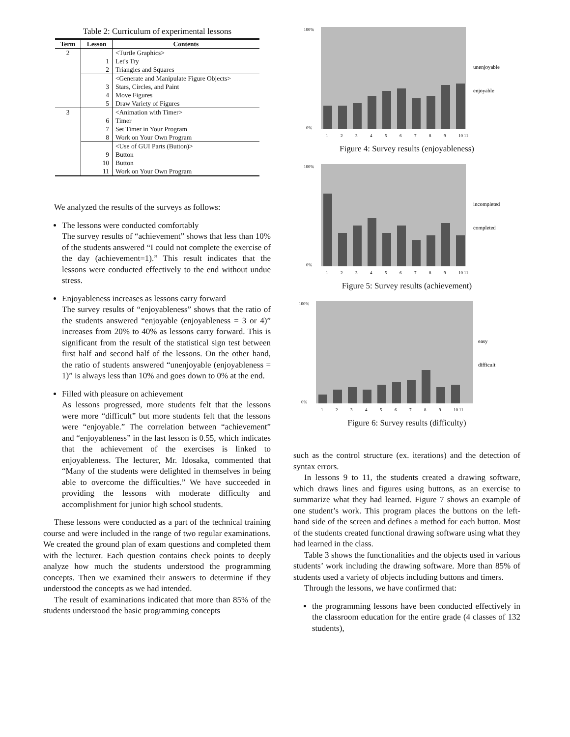Table 2: Curriculum of experimental lessons
| Term | Lesson | Contents |
| --- | --- | --- |
| 2 | | <Turtle Graphics> |
| | 1 | Let's Try |
| | 2 | Triangles and Squares |
| | | <Generate and Manipulate Figure Objects> |
| | 3 | Stars, Circles, and Paint |
| | 4 | Move Figures |
| | 5 | Draw Variety of Figures |
| 3 | | <Animation with Timer> |
| | 6 | Timer |
| | 7 | Set Timer in Your Program |
| | 8 | Work on Your Own Program |
| | | <Use of GUI Parts (Button)> |
| | 9 | Button |
| | 10 | Button |
| | 11 | Work on Your Own Program |
We analyzed the results of the surveys as follows:
The lessons were conducted comfortably
The survey results of “achievement” shows that less than 10% of the students answered “I could not complete the exercise of the day (achievement=1).” This result indicates that the lessons were conducted effectively to the end without undue stress.
Enjoyableness increases as lessons carry forward
The survey results of “enjoyableness” shows that the ratio of the students answered “enjoyable (enjoyableness = 3 or 4)” increases from 20% to 40% as lessons carry forward. This is significant from the result of the statistical sign test between first half and second half of the lessons. On the other hand, the ratio of students answered “unenjoyable (enjoyableness = 1)” is always less than 10% and goes down to 0% at the end.
Filled with pleasure on achievement
As lessons progressed, more students felt that the lessons were more “difficult” but more students felt that the lessons were “enjoyable.” The correlation between “achievement” and “enjoyableness” in the last lesson is 0.55, which indicates that the achievement of the exercises is linked to enjoyableness. The lecturer, Mr. Idosaka, commented that “Many of the students were delighted in themselves in being able to overcome the difficulties.” We have succeeded in providing the lessons with moderate difficulty and accomplishment for junior high school students.
These lessons were conducted as a part of the technical training course and were included in the range of two regular examinations. We created the ground plan of exam questions and completed them with the lecturer. Each question contains check points to deeply analyze how much the students understood the programming concepts. Then we examined their answers to determine if they understood the concepts as we had intended.
The result of examinations indicated that more than 85% of the students understood the basic programming concepts
unenjoyable
enjoyable
100%
0%
1
2
3
4
5
6
7
8
9
10 11
Figure 4: Survey results (enjoyableness)
incompleted
completed
100%
0%
1
2
3
4
5
6
7
8
9
10 11
Figure 5: Survey results (achievement)
easy
difficult
100%
0%
1
2
3
4
5
6
7
8
9
10 11
Figure 6: Survey results (difficulty)
such as the control structure (ex. iterations) and the detection of syntax errors.
In lessons 9 to 11, the students created a drawing software, which draws lines and figures using buttons, as an exercise to summarize what they had learned. Figure 7 shows an example of one student’s work. This program places the buttons on the left-hand side of the screen and defines a method for each button. Most of the students created functional drawing software using what they had learned in the class.
Table 3 shows the functionalities and the objects used in various students’ work including the drawing software. More than 85% of students used a variety of objects including buttons and timers.
Through the lessons, we have confirmed that:
the programming lessons have been conducted effectively in the classroom education for the entire grade (4 classes of 132 students),